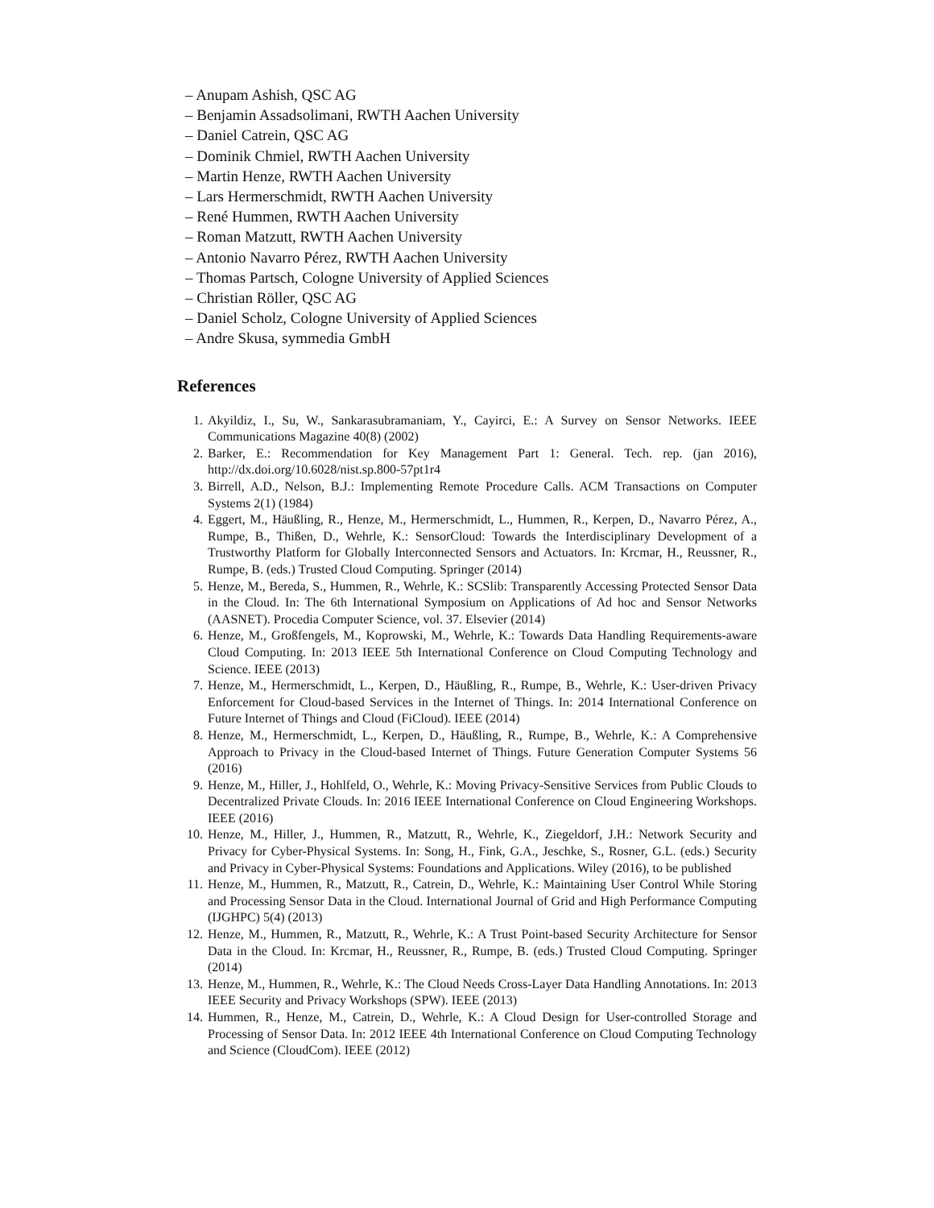– Anupam Ashish, QSC AG
– Benjamin Assadsolimani, RWTH Aachen University
– Daniel Catrein, QSC AG
– Dominik Chmiel, RWTH Aachen University
– Martin Henze, RWTH Aachen University
– Lars Hermerschmidt, RWTH Aachen University
– René Hummen, RWTH Aachen University
– Roman Matzutt, RWTH Aachen University
– Antonio Navarro Pérez, RWTH Aachen University
– Thomas Partsch, Cologne University of Applied Sciences
– Christian Röller, QSC AG
– Daniel Scholz, Cologne University of Applied Sciences
– Andre Skusa, symmedia GmbH
References
1. Akyildiz, I., Su, W., Sankarasubramaniam, Y., Cayirci, E.: A Survey on Sensor Networks. IEEE Communications Magazine 40(8) (2002)
2. Barker, E.: Recommendation for Key Management Part 1: General. Tech. rep. (jan 2016), http://dx.doi.org/10.6028/nist.sp.800-57pt1r4
3. Birrell, A.D., Nelson, B.J.: Implementing Remote Procedure Calls. ACM Transactions on Computer Systems 2(1) (1984)
4. Eggert, M., Häußling, R., Henze, M., Hermerschmidt, L., Hummen, R., Kerpen, D., Navarro Pérez, A., Rumpe, B., Thißen, D., Wehrle, K.: SensorCloud: Towards the Interdisciplinary Development of a Trustworthy Platform for Globally Interconnected Sensors and Actuators. In: Krcmar, H., Reussner, R., Rumpe, B. (eds.) Trusted Cloud Computing. Springer (2014)
5. Henze, M., Bereda, S., Hummen, R., Wehrle, K.: SCSlib: Transparently Accessing Protected Sensor Data in the Cloud. In: The 6th International Symposium on Applications of Ad hoc and Sensor Networks (AASNET). Procedia Computer Science, vol. 37. Elsevier (2014)
6. Henze, M., Großfengels, M., Koprowski, M., Wehrle, K.: Towards Data Handling Requirements-aware Cloud Computing. In: 2013 IEEE 5th International Conference on Cloud Computing Technology and Science. IEEE (2013)
7. Henze, M., Hermerschmidt, L., Kerpen, D., Häußling, R., Rumpe, B., Wehrle, K.: User-driven Privacy Enforcement for Cloud-based Services in the Internet of Things. In: 2014 International Conference on Future Internet of Things and Cloud (FiCloud). IEEE (2014)
8. Henze, M., Hermerschmidt, L., Kerpen, D., Häußling, R., Rumpe, B., Wehrle, K.: A Comprehensive Approach to Privacy in the Cloud-based Internet of Things. Future Generation Computer Systems 56 (2016)
9. Henze, M., Hiller, J., Hohlfeld, O., Wehrle, K.: Moving Privacy-Sensitive Services from Public Clouds to Decentralized Private Clouds. In: 2016 IEEE International Conference on Cloud Engineering Workshops. IEEE (2016)
10. Henze, M., Hiller, J., Hummen, R., Matzutt, R., Wehrle, K., Ziegeldorf, J.H.: Network Security and Privacy for Cyber-Physical Systems. In: Song, H., Fink, G.A., Jeschke, S., Rosner, G.L. (eds.) Security and Privacy in Cyber-Physical Systems: Foundations and Applications. Wiley (2016), to be published
11. Henze, M., Hummen, R., Matzutt, R., Catrein, D., Wehrle, K.: Maintaining User Control While Storing and Processing Sensor Data in the Cloud. International Journal of Grid and High Performance Computing (IJGHPC) 5(4) (2013)
12. Henze, M., Hummen, R., Matzutt, R., Wehrle, K.: A Trust Point-based Security Architecture for Sensor Data in the Cloud. In: Krcmar, H., Reussner, R., Rumpe, B. (eds.) Trusted Cloud Computing. Springer (2014)
13. Henze, M., Hummen, R., Wehrle, K.: The Cloud Needs Cross-Layer Data Handling Annotations. In: 2013 IEEE Security and Privacy Workshops (SPW). IEEE (2013)
14. Hummen, R., Henze, M., Catrein, D., Wehrle, K.: A Cloud Design for User-controlled Storage and Processing of Sensor Data. In: 2012 IEEE 4th International Conference on Cloud Computing Technology and Science (CloudCom). IEEE (2012)